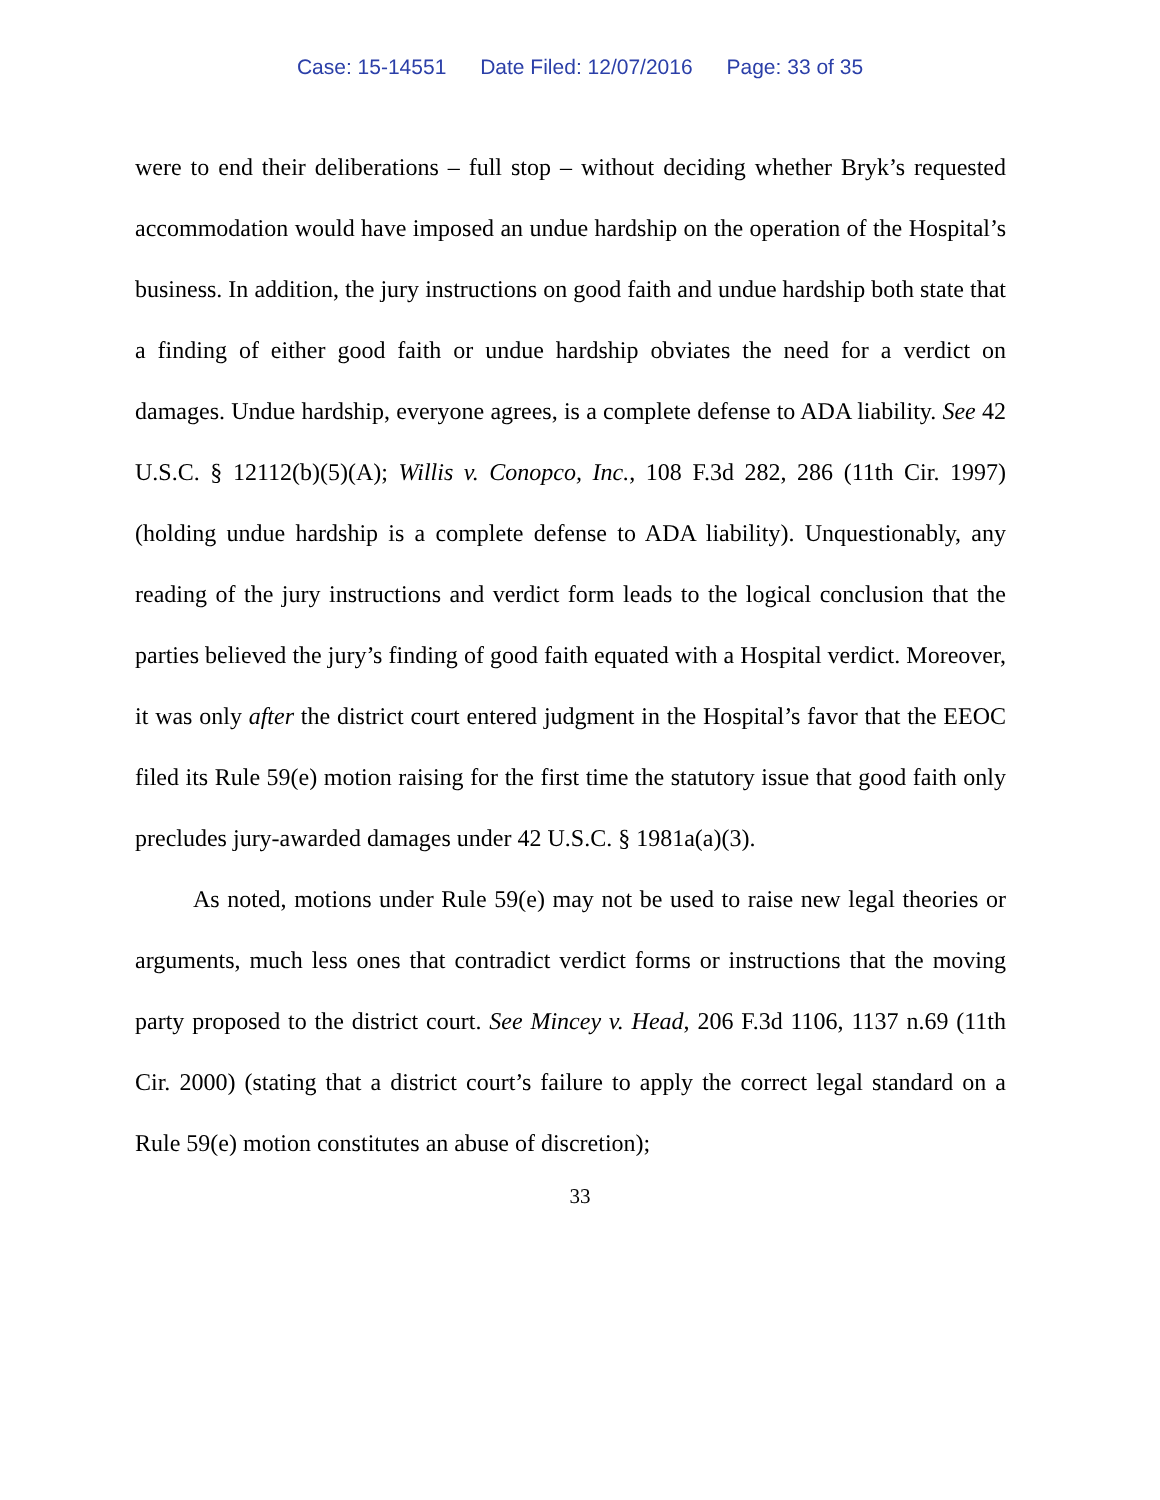Case: 15-14551 Date Filed: 12/07/2016 Page: 33 of 35
were to end their deliberations – full stop – without deciding whether Bryk’s requested accommodation would have imposed an undue hardship on the operation of the Hospital’s business. In addition, the jury instructions on good faith and undue hardship both state that a finding of either good faith or undue hardship obviates the need for a verdict on damages. Undue hardship, everyone agrees, is a complete defense to ADA liability. See 42 U.S.C. § 12112(b)(5)(A); Willis v. Conopco, Inc., 108 F.3d 282, 286 (11th Cir. 1997) (holding undue hardship is a complete defense to ADA liability). Unquestionably, any reading of the jury instructions and verdict form leads to the logical conclusion that the parties believed the jury’s finding of good faith equated with a Hospital verdict. Moreover, it was only after the district court entered judgment in the Hospital’s favor that the EEOC filed its Rule 59(e) motion raising for the first time the statutory issue that good faith only precludes jury-awarded damages under 42 U.S.C. § 1981a(a)(3).
As noted, motions under Rule 59(e) may not be used to raise new legal theories or arguments, much less ones that contradict verdict forms or instructions that the moving party proposed to the district court. See Mincey v. Head, 206 F.3d 1106, 1137 n.69 (11th Cir. 2000) (stating that a district court’s failure to apply the correct legal standard on a Rule 59(e) motion constitutes an abuse of discretion);
33